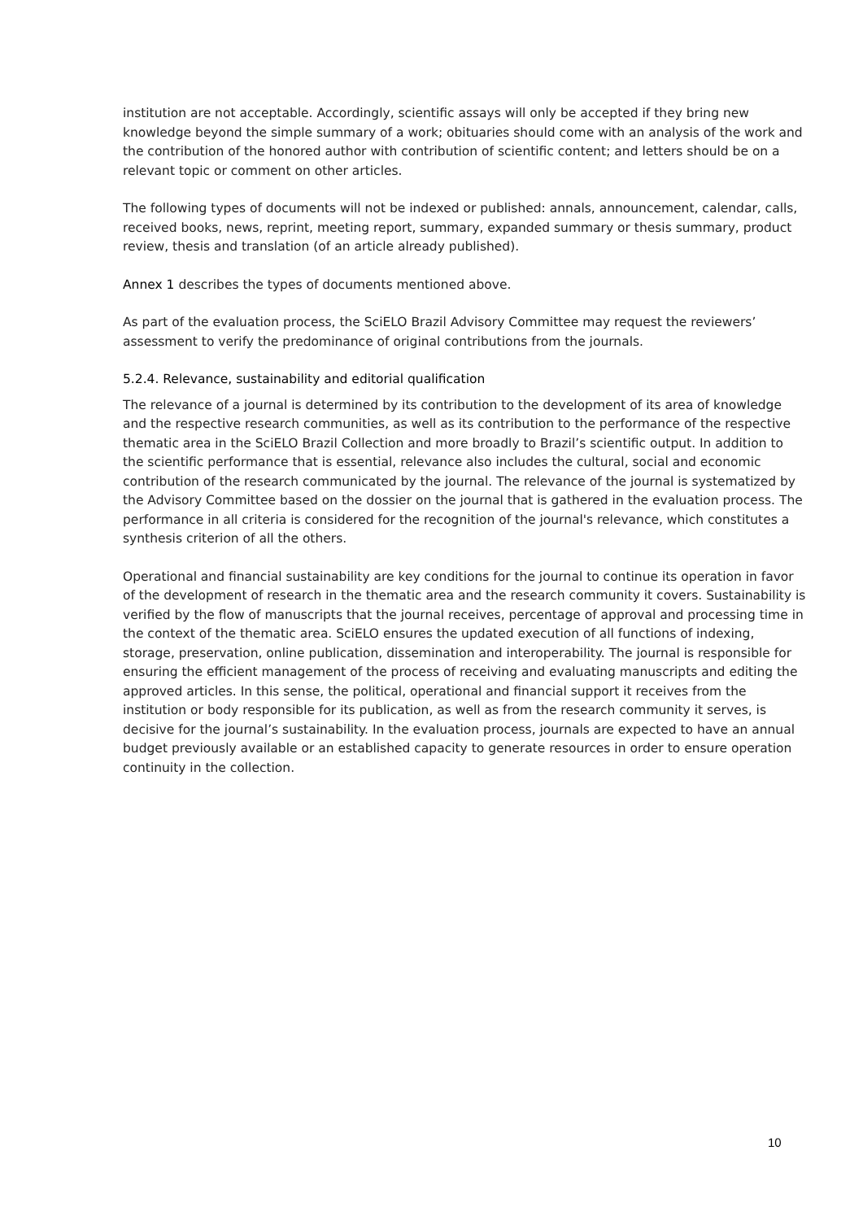institution are not acceptable. Accordingly, scientific assays will only be accepted if they bring new knowledge beyond the simple summary of a work; obituaries should come with an analysis of the work and the contribution of the honored author with contribution of scientific content; and letters should be on a relevant topic or comment on other articles.
The following types of documents will not be indexed or published: annals, announcement, calendar, calls, received books, news, reprint, meeting report, summary, expanded summary or thesis summary, product review, thesis and translation (of an article already published).
Annex 1 describes the types of documents mentioned above.
As part of the evaluation process, the SciELO Brazil Advisory Committee may request the reviewers’ assessment to verify the predominance of original contributions from the journals.
5.2.4. Relevance, sustainability and editorial qualification
The relevance of a journal is determined by its contribution to the development of its area of knowledge and the respective research communities, as well as its contribution to the performance of the respective thematic area in the SciELO Brazil Collection and more broadly to Brazil’s scientific output. In addition to the scientific performance that is essential, relevance also includes the cultural, social and economic contribution of the research communicated by the journal. The relevance of the journal is systematized by the Advisory Committee based on the dossier on the journal that is gathered in the evaluation process. The performance in all criteria is considered for the recognition of the journal's relevance, which constitutes a synthesis criterion of all the others.
Operational and financial sustainability are key conditions for the journal to continue its operation in favor of the development of research in the thematic area and the research community it covers. Sustainability is verified by the flow of manuscripts that the journal receives, percentage of approval and processing time in the context of the thematic area. SciELO ensures the updated execution of all functions of indexing, storage, preservation, online publication, dissemination and interoperability. The journal is responsible for ensuring the efficient management of the process of receiving and evaluating manuscripts and editing the approved articles. In this sense, the political, operational and financial support it receives from the institution or body responsible for its publication, as well as from the research community it serves, is decisive for the journal’s sustainability. In the evaluation process, journals are expected to have an annual budget previously available or an established capacity to generate resources in order to ensure operation continuity in the collection.
10